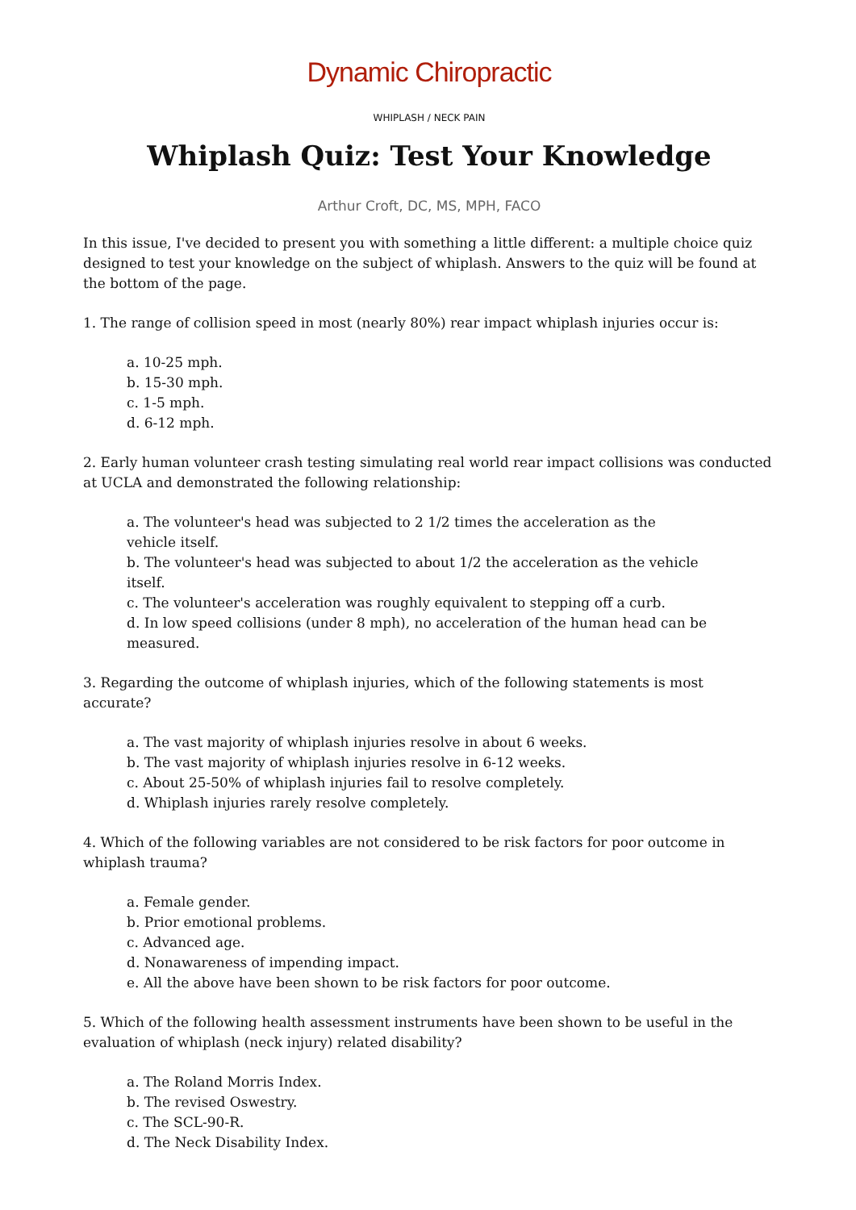Dynamic Chiropractic
WHIPLASH / NECK PAIN
Whiplash Quiz: Test Your Knowledge
Arthur Croft, DC, MS, MPH, FACO
In this issue, I've decided to present you with something a little different: a multiple choice quiz designed to test your knowledge on the subject of whiplash. Answers to the quiz will be found at the bottom of the page.
1. The range of collision speed in most (nearly 80%) rear impact whiplash injuries occur is:
a. 10-25 mph.
b. 15-30 mph.
c. 1-5 mph.
d. 6-12 mph.
2. Early human volunteer crash testing simulating real world rear impact collisions was conducted at UCLA and demonstrated the following relationship:
a. The volunteer's head was subjected to 2 1/2 times the acceleration as the vehicle itself.
b. The volunteer's head was subjected to about 1/2 the acceleration as the vehicle itself.
c. The volunteer's acceleration was roughly equivalent to stepping off a curb.
d. In low speed collisions (under 8 mph), no acceleration of the human head can be measured.
3. Regarding the outcome of whiplash injuries, which of the following statements is most accurate?
a. The vast majority of whiplash injuries resolve in about 6 weeks.
b. The vast majority of whiplash injuries resolve in 6-12 weeks.
c. About 25-50% of whiplash injuries fail to resolve completely.
d. Whiplash injuries rarely resolve completely.
4. Which of the following variables are not considered to be risk factors for poor outcome in whiplash trauma?
a. Female gender.
b. Prior emotional problems.
c. Advanced age.
d. Nonawareness of impending impact.
e. All the above have been shown to be risk factors for poor outcome.
5. Which of the following health assessment instruments have been shown to be useful in the evaluation of whiplash (neck injury) related disability?
a. The Roland Morris Index.
b. The revised Oswestry.
c. The SCL-90-R.
d. The Neck Disability Index.